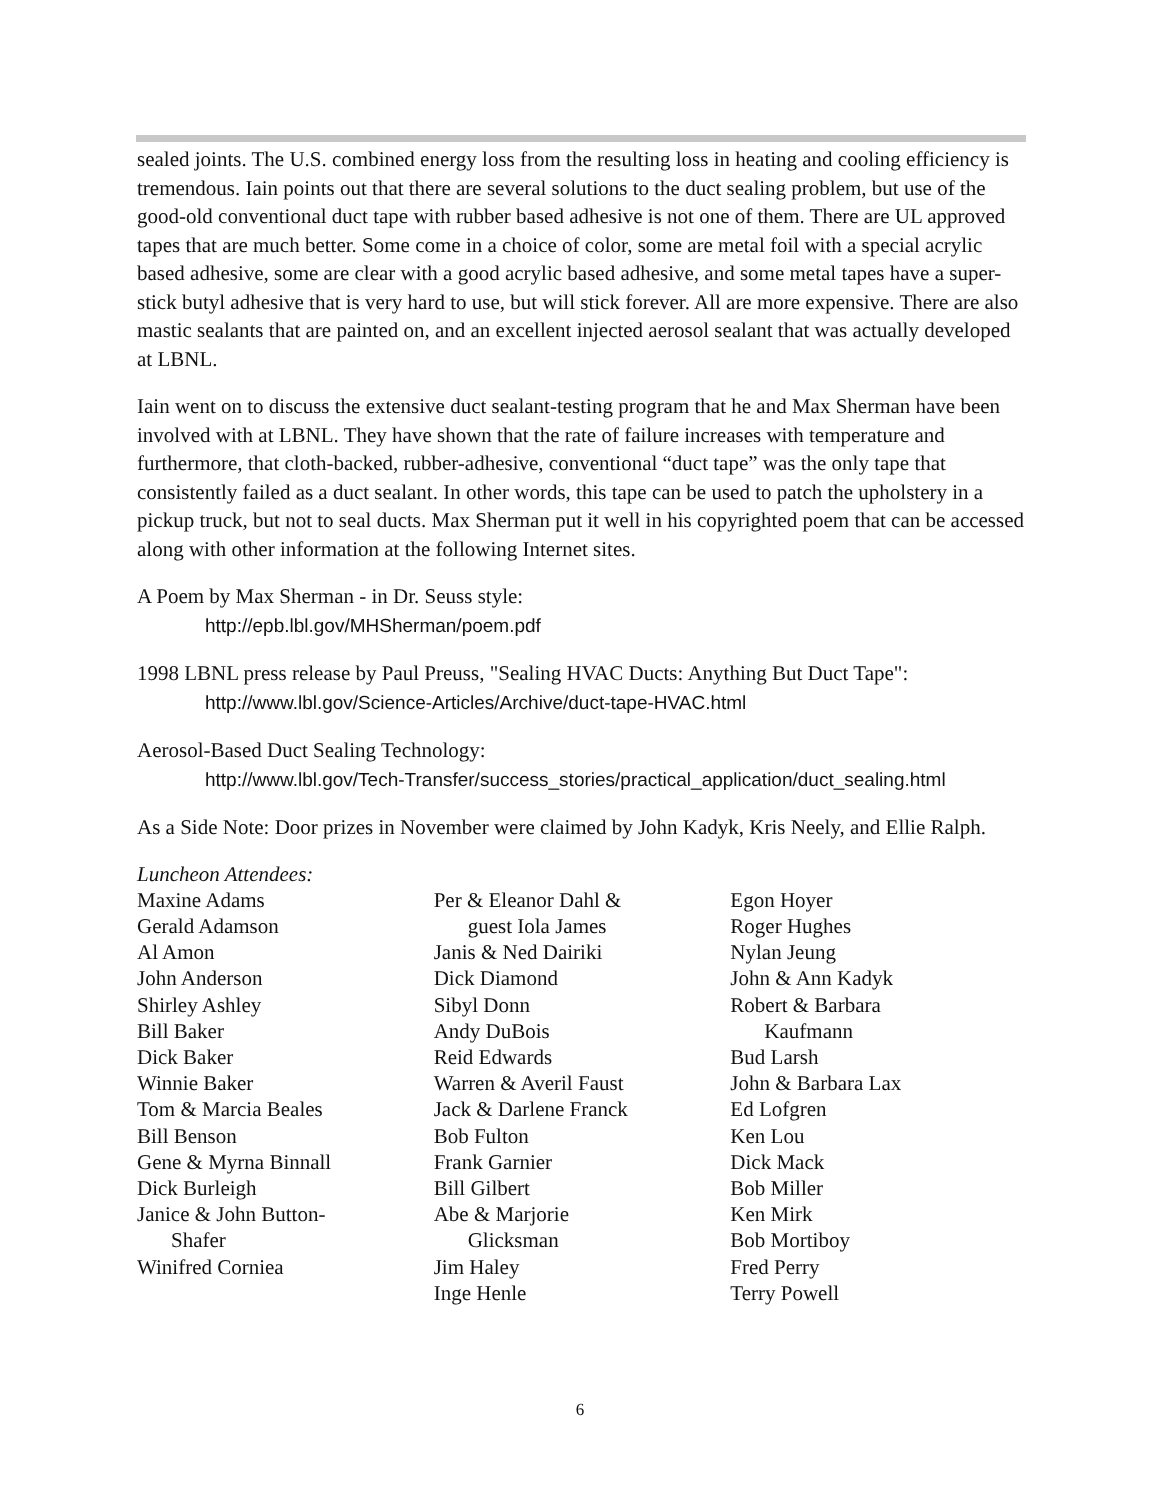sealed joints. The U.S. combined energy loss from the resulting loss in heating and cooling efficiency is tremendous. Iain points out that there are several solutions to the duct sealing problem, but use of the good-old conventional duct tape with rubber based adhesive is not one of them. There are UL approved tapes that are much better. Some come in a choice of color, some are metal foil with a special acrylic based adhesive, some are clear with a good acrylic based adhesive, and some metal tapes have a super-stick butyl adhesive that is very hard to use, but will stick forever. All are more expensive. There are also mastic sealants that are painted on, and an excellent injected aerosol sealant that was actually developed at LBNL.
Iain went on to discuss the extensive duct sealant-testing program that he and Max Sherman have been involved with at LBNL. They have shown that the rate of failure increases with temperature and furthermore, that cloth-backed, rubber-adhesive, conventional “duct tape” was the only tape that consistently failed as a duct sealant. In other words, this tape can be used to patch the upholstery in a pickup truck, but not to seal ducts. Max Sherman put it well in his copyrighted poem that can be accessed along with other information at the following Internet sites.
A Poem by Max Sherman - in Dr. Seuss style:
http://epb.lbl.gov/MHSherman/poem.pdf
1998 LBNL press release by Paul Preuss, "Sealing HVAC Ducts: Anything But Duct Tape":
http://www.lbl.gov/Science-Articles/Archive/duct-tape-HVAC.html
Aerosol-Based Duct Sealing Technology:
http://www.lbl.gov/Tech-Transfer/success_stories/practical_application/duct_sealing.html
As a Side Note: Door prizes in November were claimed by John Kadyk, Kris Neely, and Ellie Ralph.
Luncheon Attendees:
Maxine Adams
Gerald Adamson
Al Amon
John Anderson
Shirley Ashley
Bill Baker
Dick Baker
Winnie Baker
Tom & Marcia Beales
Bill Benson
Gene & Myrna Binnall
Dick Burleigh
Janice & John Button-
Shafer
Winifred Corniea
Per & Eleanor Dahl &
guest Iola James
Janis & Ned Dairiki
Dick Diamond
Sibyl Donn
Andy DuBois
Reid Edwards
Warren & Averil Faust
Jack & Darlene Franck
Bob Fulton
Frank Garnier
Bill Gilbert
Abe & Marjorie
Glicksman
Jim Haley
Inge Henle
Egon Hoyer
Roger Hughes
Nylan Jeung
John & Ann Kadyk
Robert & Barbara
Kaufmann
Bud Larsh
John & Barbara Lax
Ed Lofgren
Ken Lou
Dick Mack
Bob Miller
Ken Mirk
Bob Mortiboy
Fred Perry
Terry Powell
6